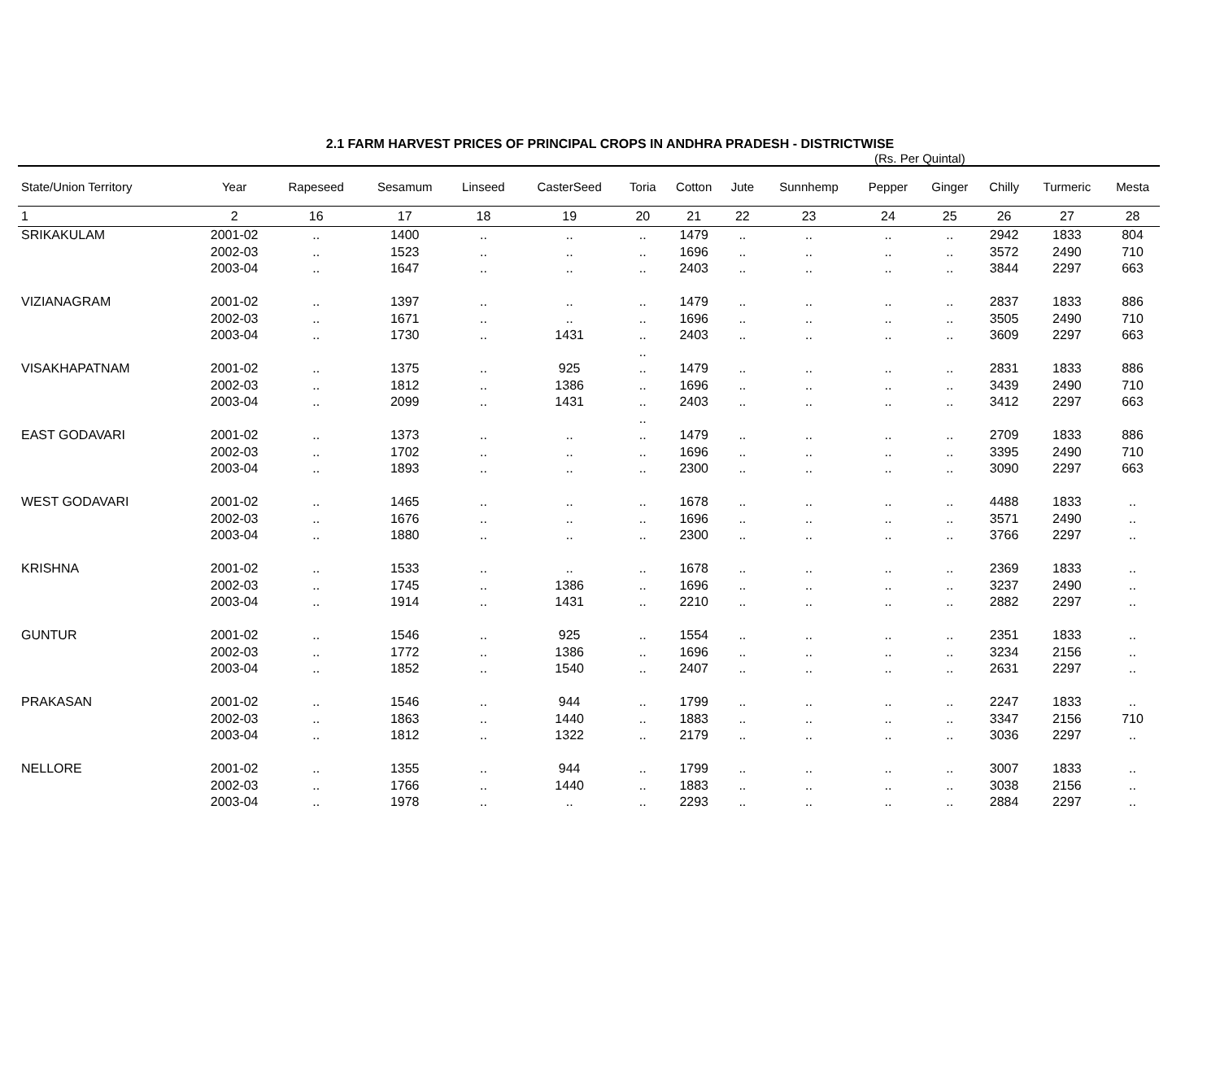2.1 FARM HARVEST PRICES OF PRINCIPAL CROPS IN ANDHRA PRADESH - DISTRICTWISE
(Rs. Per Quintal)
| State/Union Territory | Year | Rapeseed | Sesamum | Linseed | CasterSeed | Toria | Cotton | Jute | Sunnhemp | Pepper | Ginger | Chilly | Turmeric | Mesta |
| --- | --- | --- | --- | --- | --- | --- | --- | --- | --- | --- | --- | --- | --- | --- |
| 1 | 2 | 16 | 17 | 18 | 19 | 20 | 21 | 22 | 23 | 24 | 25 | 26 | 27 | 28 |
| SRIKAKULAM | 2001-02 | .. | 1400 | .. | .. | .. | 1479 | .. | .. | .. | .. | 2942 | 1833 | 804 |
| | 2002-03 | .. | 1523 | .. | .. | .. | 1696 | .. | .. | .. | .. | 3572 | 2490 | 710 |
| | 2003-04 | .. | 1647 | .. | .. | .. | 2403 | .. | .. | .. | .. | 3844 | 2297 | 663 |
| VIZIANAGRAM | 2001-02 | .. | 1397 | .. | .. | .. | 1479 | .. | .. | .. | .. | 2837 | 1833 | 886 |
| | 2002-03 | .. | 1671 | .. | .. | .. | 1696 | .. | .. | .. | .. | 3505 | 2490 | 710 |
| | 2003-04 | .. | 1730 | .. | 1431 | .. | 2403 | .. | .. | .. | .. | 3609 | 2297 | 663 |
| | | | | | | .. | | | | | | | | |
| VISAKHAPATNAM | 2001-02 | .. | 1375 | .. | 925 | .. | 1479 | .. | .. | .. | .. | 2831 | 1833 | 886 |
| | 2002-03 | .. | 1812 | .. | 1386 | .. | 1696 | .. | .. | .. | .. | 3439 | 2490 | 710 |
| | 2003-04 | .. | 2099 | .. | 1431 | .. | 2403 | .. | .. | .. | .. | 3412 | 2297 | 663 |
| | | | | | | .. | | | | | | | | |
| EAST GODAVARI | 2001-02 | .. | 1373 | .. | .. | .. | 1479 | .. | .. | .. | .. | 2709 | 1833 | 886 |
| | 2002-03 | .. | 1702 | .. | .. | .. | 1696 | .. | .. | .. | .. | 3395 | 2490 | 710 |
| | 2003-04 | .. | 1893 | .. | .. | .. | 2300 | .. | .. | .. | .. | 3090 | 2297 | 663 |
| WEST GODAVARI | 2001-02 | .. | 1465 | .. | .. | .. | 1678 | .. | .. | .. | .. | 4488 | 1833 | .. |
| | 2002-03 | .. | 1676 | .. | .. | .. | 1696 | .. | .. | .. | .. | 3571 | 2490 | .. |
| | 2003-04 | .. | 1880 | .. | .. | .. | 2300 | .. | .. | .. | .. | 3766 | 2297 | .. |
| KRISHNA | 2001-02 | .. | 1533 | .. | .. | .. | 1678 | .. | .. | .. | .. | 2369 | 1833 | .. |
| | 2002-03 | .. | 1745 | .. | 1386 | .. | 1696 | .. | .. | .. | .. | 3237 | 2490 | .. |
| | 2003-04 | .. | 1914 | .. | 1431 | .. | 2210 | .. | .. | .. | .. | 2882 | 2297 | .. |
| GUNTUR | 2001-02 | .. | 1546 | .. | 925 | .. | 1554 | .. | .. | .. | .. | 2351 | 1833 | .. |
| | 2002-03 | .. | 1772 | .. | 1386 | .. | 1696 | .. | .. | .. | .. | 3234 | 2156 | .. |
| | 2003-04 | .. | 1852 | .. | 1540 | .. | 2407 | .. | .. | .. | .. | 2631 | 2297 | .. |
| PRAKASAN | 2001-02 | .. | 1546 | .. | 944 | .. | 1799 | .. | .. | .. | .. | 2247 | 1833 | .. |
| | 2002-03 | .. | 1863 | .. | 1440 | .. | 1883 | .. | .. | .. | .. | 3347 | 2156 | 710 |
| | 2003-04 | .. | 1812 | .. | 1322 | .. | 2179 | .. | .. | .. | .. | 3036 | 2297 | .. |
| NELLORE | 2001-02 | .. | 1355 | .. | 944 | .. | 1799 | .. | .. | .. | .. | 3007 | 1833 | .. |
| | 2002-03 | .. | 1766 | .. | 1440 | .. | 1883 | .. | .. | .. | .. | 3038 | 2156 | .. |
| | 2003-04 | .. | 1978 | .. | .. | .. | 2293 | .. | .. | .. | .. | 2884 | 2297 | .. |